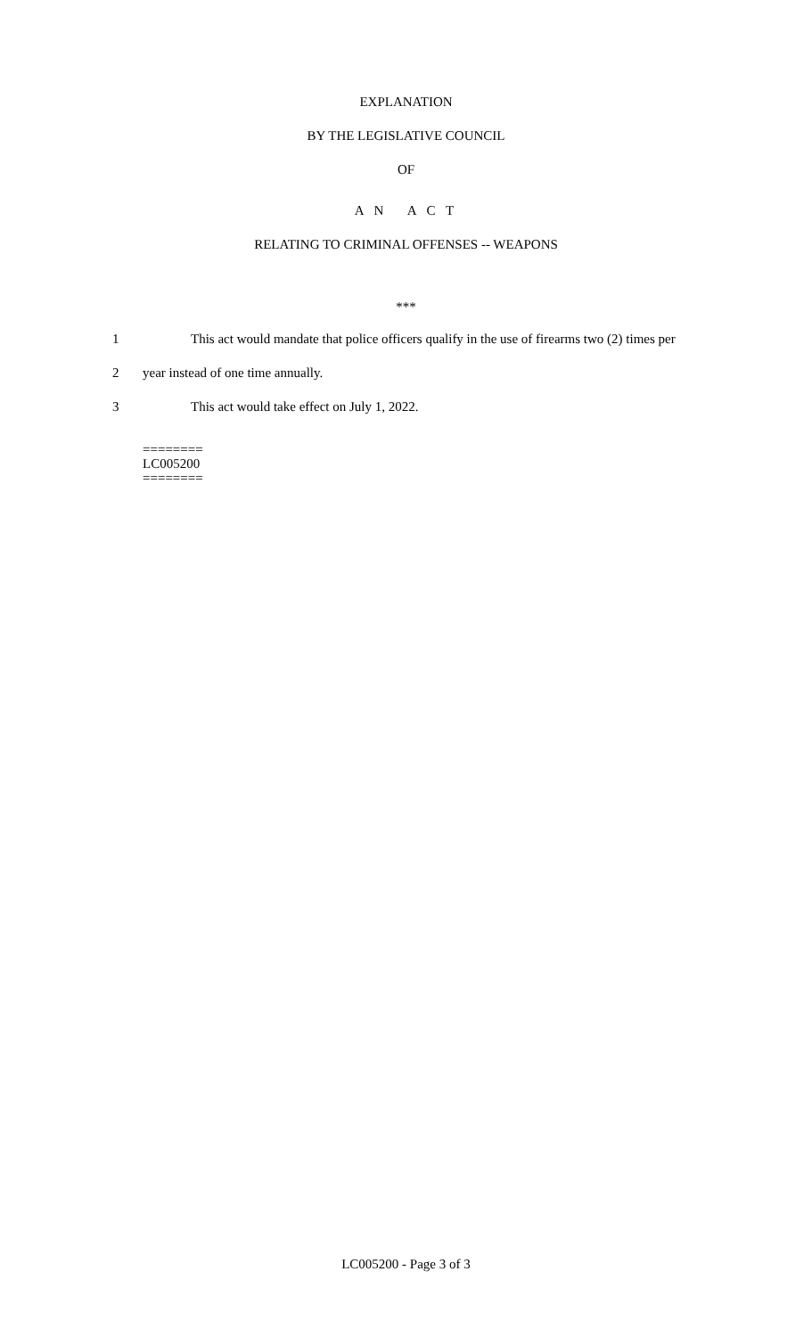EXPLANATION
BY THE LEGISLATIVE COUNCIL
OF
A N A C T
RELATING TO CRIMINAL OFFENSES -- WEAPONS
***
1 This act would mandate that police officers qualify in the use of firearms two (2) times per
2 year instead of one time annually.
3 This act would take effect on July 1, 2022.
========
LC005200
========
LC005200 - Page 3 of 3